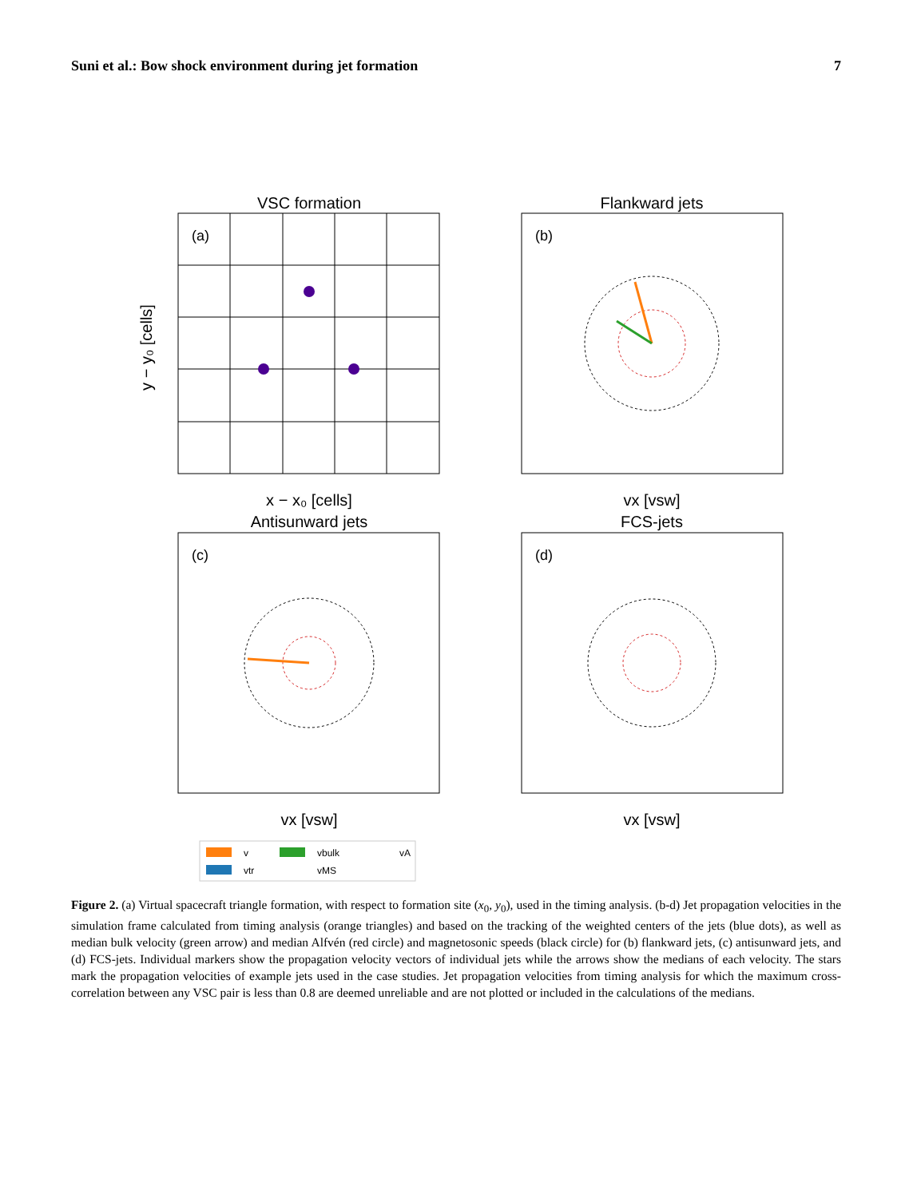Suni et al.: Bow shock environment during jet formation 7
VSC formation
(a)
x − x₀ [cells]
y − y₀ [cells]
Flankward jets
(b)
vx [vsw]
Antisunward jets
(c)
vx [vsw]
FCS-jets
(d)
vx [vsw]
v
vtr
vbulk
vMS
vA
Figure 2. (a) Virtual spacecraft triangle formation, with respect to formation site (x<sub>0</sub>, y<sub>0</sub>), used in the timing analysis. (b-d) Jet propagation velocities in the simulation frame calculated from timing analysis (orange triangles) and based on the tracking of the weighted centers of the jets (blue dots), as well as median bulk velocity (green arrow) and median Alfvén (red circle) and magnetosonic speeds (black circle) for (b) flankward jets, (c) antisunward jets, and (d) FCS-jets. Individual markers show the propagation velocity vectors of individual jets while the arrows show the medians of each velocity. The stars mark the propagation velocities of example jets used in the case studies. Jet propagation velocities from timing analysis for which the maximum cross-correlation between any VSC pair is less than 0.8 are deemed unreliable and are not plotted or included in the calculations of the medians.